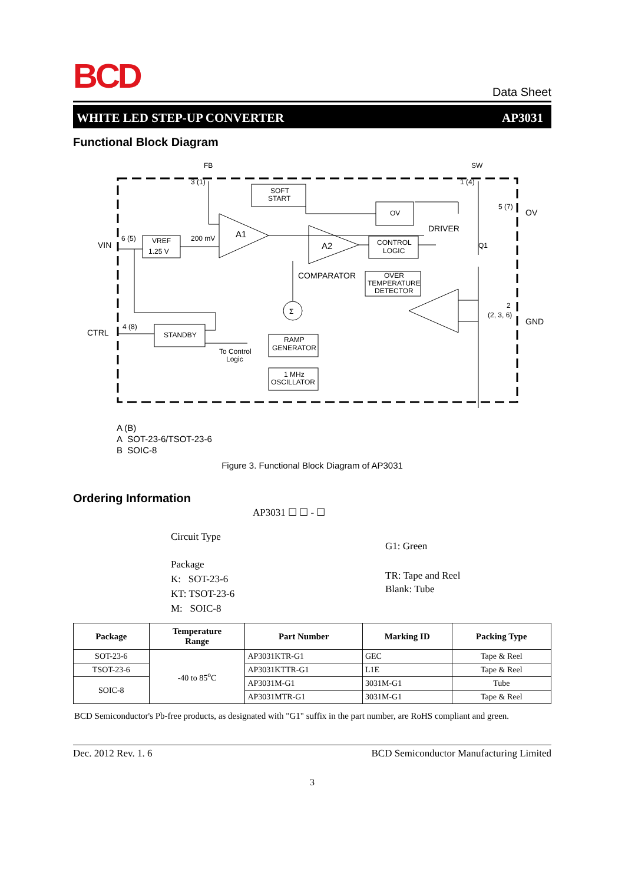BCD
Data Sheet
WHITE LED STEP-UP CONVERTER AP3031
Functional Block Diagram
FB
SW
3 (1)
1 (4)
SOFT
START
OV
5 (7)
OV
DRIVER
VIN
6 (5)
VREF
1.25 V
200 mV
A1
A2
CONTROL
LOGIC
Q1
COMPARATOR
OVER
TEMPERATURE
DETECTOR
2
(2, 3, 6)
GND
Σ
CTRL
4 (8)
STANDBY
To Control
Logic
RAMP
GENERATOR
1 MHz
OSCILLATOR
A (B)
A SOT-23-6/TSOT-23-6
B SOIC-8
Figure 3. Functional Block Diagram of AP3031
Ordering Information
AP3031 ☐ ☐ - ☐
Circuit Type
Package
K: SOT-23-6
KT: TSOT-23-6
M: SOIC-8
G1: Green
TR: Tape and Reel
Blank: Tube
| Package | Temperature Range | Part Number | Marking ID | Packing Type |
| --- | --- | --- | --- | --- |
| SOT-23-6 | -40 to 85<sup>o</sup>C | AP3031KTR-G1 | GEC | Tape & Reel |
| TSOT-23-6 | | AP3031KTTR-G1 | L1E | Tape & Reel |
| SOIC-8 | | AP3031M-G1 | 3031M-G1 | Tube |
| | | AP3031MTR-G1 | 3031M-G1 | Tape & Reel |
BCD Semiconductor's Pb-free products, as designated with "G1" suffix in the part number, are RoHS compliant and green.
Dec. 2012 Rev. 1. 6 BCD Semiconductor Manufacturing Limited
3